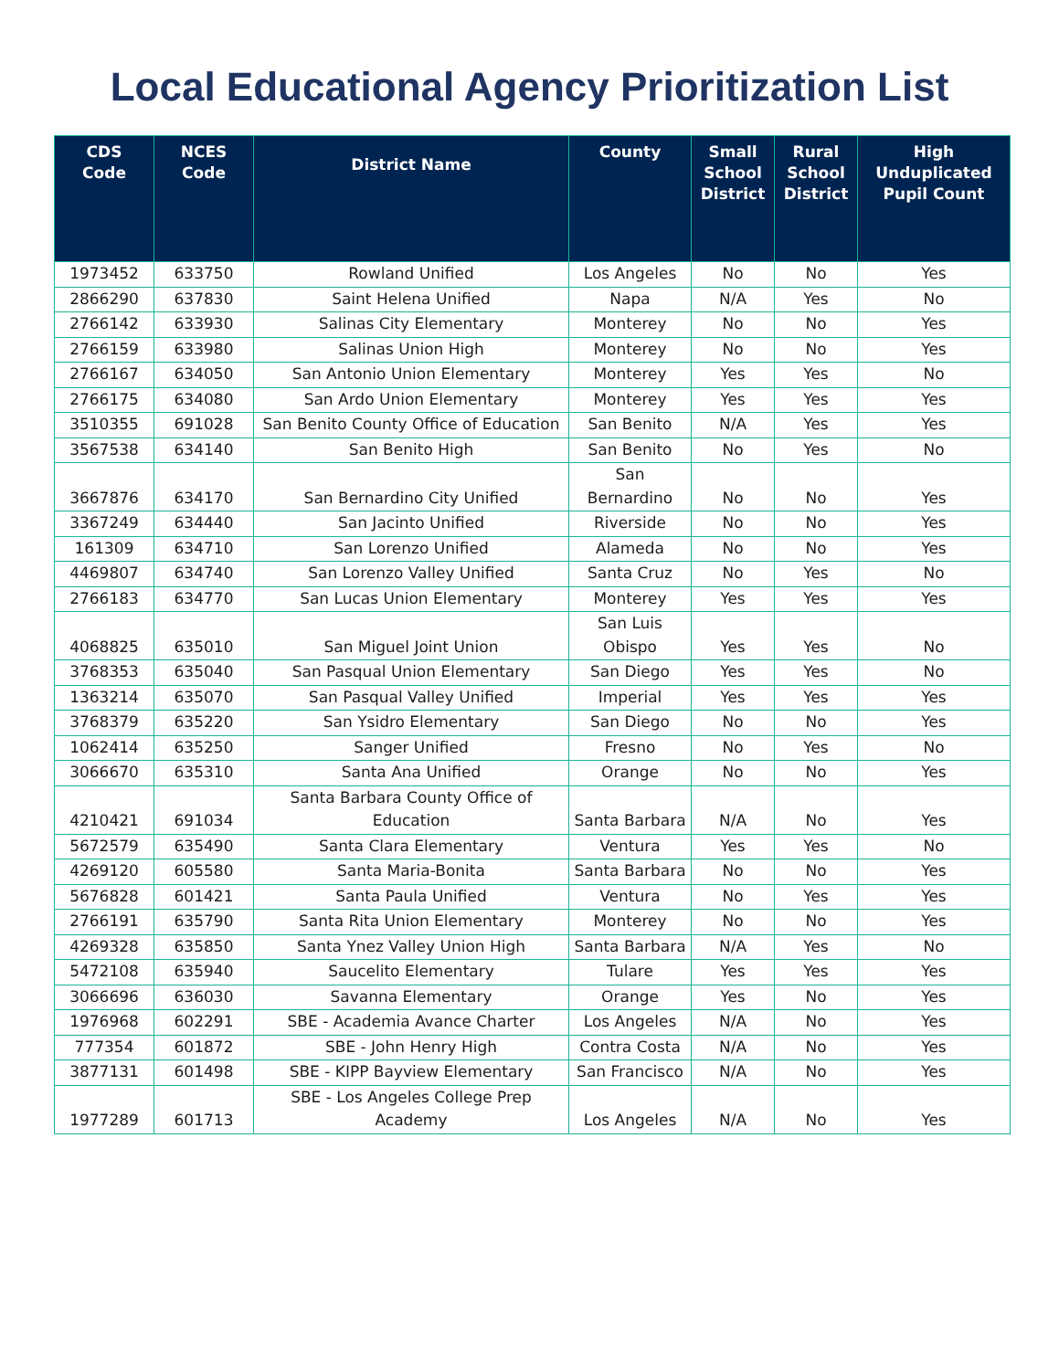Local Educational Agency Prioritization List
| CDS Code | NCES Code | District Name | County | Small School District | Rural School District | High Unduplicated Pupil Count |
| --- | --- | --- | --- | --- | --- | --- |
| 1973452 | 633750 | Rowland Unified | Los Angeles | No | No | Yes |
| 2866290 | 637830 | Saint Helena Unified | Napa | N/A | Yes | No |
| 2766142 | 633930 | Salinas City Elementary | Monterey | No | No | Yes |
| 2766159 | 633980 | Salinas Union High | Monterey | No | No | Yes |
| 2766167 | 634050 | San Antonio Union Elementary | Monterey | Yes | Yes | No |
| 2766175 | 634080 | San Ardo Union Elementary | Monterey | Yes | Yes | Yes |
| 3510355 | 691028 | San Benito County Office of Education | San Benito | N/A | Yes | Yes |
| 3567538 | 634140 | San Benito High | San Benito | No | Yes | No |
| 3667876 | 634170 | San Bernardino City Unified | San Bernardino | No | No | Yes |
| 3367249 | 634440 | San Jacinto Unified | Riverside | No | No | Yes |
| 161309 | 634710 | San Lorenzo Unified | Alameda | No | No | Yes |
| 4469807 | 634740 | San Lorenzo Valley Unified | Santa Cruz | No | Yes | No |
| 2766183 | 634770 | San Lucas Union Elementary | Monterey | Yes | Yes | Yes |
| 4068825 | 635010 | San Miguel Joint Union | San Luis Obispo | Yes | Yes | No |
| 3768353 | 635040 | San Pasqual Union Elementary | San Diego | Yes | Yes | No |
| 1363214 | 635070 | San Pasqual Valley Unified | Imperial | Yes | Yes | Yes |
| 3768379 | 635220 | San Ysidro Elementary | San Diego | No | No | Yes |
| 1062414 | 635250 | Sanger Unified | Fresno | No | Yes | No |
| 3066670 | 635310 | Santa Ana Unified | Orange | No | No | Yes |
| 4210421 | 691034 | Santa Barbara County Office of Education | Santa Barbara | N/A | No | Yes |
| 5672579 | 635490 | Santa Clara Elementary | Ventura | Yes | Yes | No |
| 4269120 | 605580 | Santa Maria-Bonita | Santa Barbara | No | No | Yes |
| 5676828 | 601421 | Santa Paula Unified | Ventura | No | Yes | Yes |
| 2766191 | 635790 | Santa Rita Union Elementary | Monterey | No | No | Yes |
| 4269328 | 635850 | Santa Ynez Valley Union High | Santa Barbara | N/A | Yes | No |
| 5472108 | 635940 | Saucelito Elementary | Tulare | Yes | Yes | Yes |
| 3066696 | 636030 | Savanna Elementary | Orange | Yes | No | Yes |
| 1976968 | 602291 | SBE - Academia Avance Charter | Los Angeles | N/A | No | Yes |
| 777354 | 601872 | SBE - John Henry High | Contra Costa | N/A | No | Yes |
| 3877131 | 601498 | SBE - KIPP Bayview Elementary | San Francisco | N/A | No | Yes |
| 1977289 | 601713 | SBE - Los Angeles College Prep Academy | Los Angeles | N/A | No | Yes |